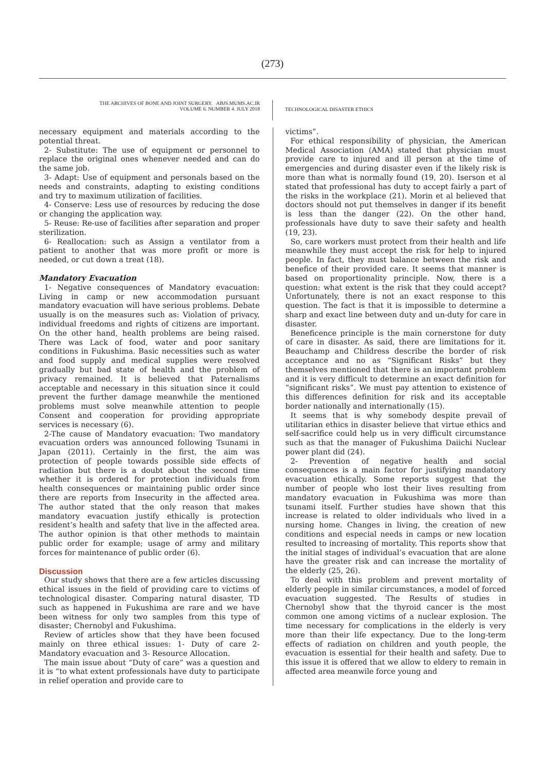(273)
THE ARCHIVES OF BONE AND JOINT SURGERY. ABJS.MUMS.AC.IR
VOLUME 6. NUMBER 4. JULY 2018
TECHNOLOGICAL DISASTER ETHICS
necessary equipment and materials according to the potential threat.
2- Substitute: The use of equipment or personnel to replace the original ones whenever needed and can do the same job.
3- Adapt: Use of equipment and personals based on the needs and constraints, adapting to existing conditions and try to maximum utilization of facilities.
4- Conserve: Less use of resources by reducing the dose or changing the application way.
5- Reuse: Re-use of facilities after separation and proper sterilization.
6- Reallocation: such as Assign a ventilator from a patient to another that was more profit or more is needed, or cut down a treat (18).
Mandatory Evacuation
1- Negative consequences of Mandatory evacuation: Living in camp or new accommodation pursuant mandatory evacuation will have serious problems. Debate usually is on the measures such as: Violation of privacy, individual freedoms and rights of citizens are important. On the other hand, health problems are being raised. There was Lack of food, water and poor sanitary conditions in Fukushima. Basic necessities such as water and food supply and medical supplies were resolved gradually but bad state of health and the problem of privacy remained. It is believed that Paternalisms acceptable and necessary in this situation since it could prevent the further damage meanwhile the mentioned problems must solve meanwhile attention to people Consent and cooperation for providing appropriate services is necessary (6).
2-The cause of Mandatory evacuation: Two mandatory evacuation orders was announced following Tsunami in Japan (2011). Certainly in the first, the aim was protection of people towards possible side effects of radiation but there is a doubt about the second time whether it is ordered for protection individuals from health consequences or maintaining public order since there are reports from Insecurity in the affected area. The author stated that the only reason that makes mandatory evacuation justify ethically is protection resident’s health and safety that live in the affected area. The author opinion is that other methods to maintain public order for example; usage of army and military forces for maintenance of public order (6).
Discussion
Our study shows that there are a few articles discussing ethical issues in the field of providing care to victims of technological disaster. Comparing natural disaster, TD such as happened in Fukushima are rare and we have been witness for only two samples from this type of disaster; Chernobyl and Fukushima.
Review of articles show that they have been focused mainly on three ethical issues: 1- Duty of care 2- Mandatory evacuation and 3- Resource Allocation.
The main issue about “Duty of care” was a question and it is “to what extent professionals have duty to participate in relief operation and provide care to
victims”.
For ethical responsibility of physician, the American Medical Association (AMA) stated that physician must provide care to injured and ill person at the time of emergencies and during disaster even if the likely risk is more than what is normally found (19, 20). Iserson et al stated that professional has duty to accept fairly a part of the risks in the workplace (21). Morin et al believed that doctors should not put themselves in danger if its benefit is less than the danger (22). On the other hand, professionals have duty to save their safety and health (19, 23).
So, care workers must protect from their health and life meanwhile they must accept the risk for help to injured people. In fact, they must balance between the risk and benefice of their provided care. It seems that manner is based on proportionality principle. Now, there is a question: what extent is the risk that they could accept? Unfortunately, there is not an exact response to this question. The fact is that it is impossible to determine a sharp and exact line between duty and un-duty for care in disaster.
Beneficence principle is the main cornerstone for duty of care in disaster. As said, there are limitations for it. Beauchamp and Childress describe the border of risk acceptance and no as “Significant Risks” but they themselves mentioned that there is an important problem and it is very difficult to determine an exact definition for “significant risks”. We must pay attention to existence of this differences definition for risk and its acceptable border nationally and internationally (15).
It seems that is why somebody despite prevail of utilitarian ethics in disaster believe that virtue ethics and self-sacrifice could help us in very difficult circumstance such as that the manager of Fukushima Daiichi Nuclear power plant did (24).
2- Prevention of negative health and social consequences is a main factor for justifying mandatory evacuation ethically. Some reports suggest that the number of people who lost their lives resulting from mandatory evacuation in Fukushima was more than tsunami itself. Further studies have shown that this increase is related to older individuals who lived in a nursing home. Changes in living, the creation of new conditions and especial needs in camps or new location resulted to increasing of mortality. This reports show that the initial stages of individual’s evacuation that are alone have the greater risk and can increase the mortality of the elderly (25, 26).
To deal with this problem and prevent mortality of elderly people in similar circumstances, a model of forced evacuation suggested. The Results of studies in Chernobyl show that the thyroid cancer is the most common one among victims of a nuclear explosion. The time necessary for complications in the elderly is very more than their life expectancy. Due to the long-term effects of radiation on children and youth people, the evacuation is essential for their health and safety. Due to this issue it is offered that we allow to eldery to remain in affected area meanwile force young and